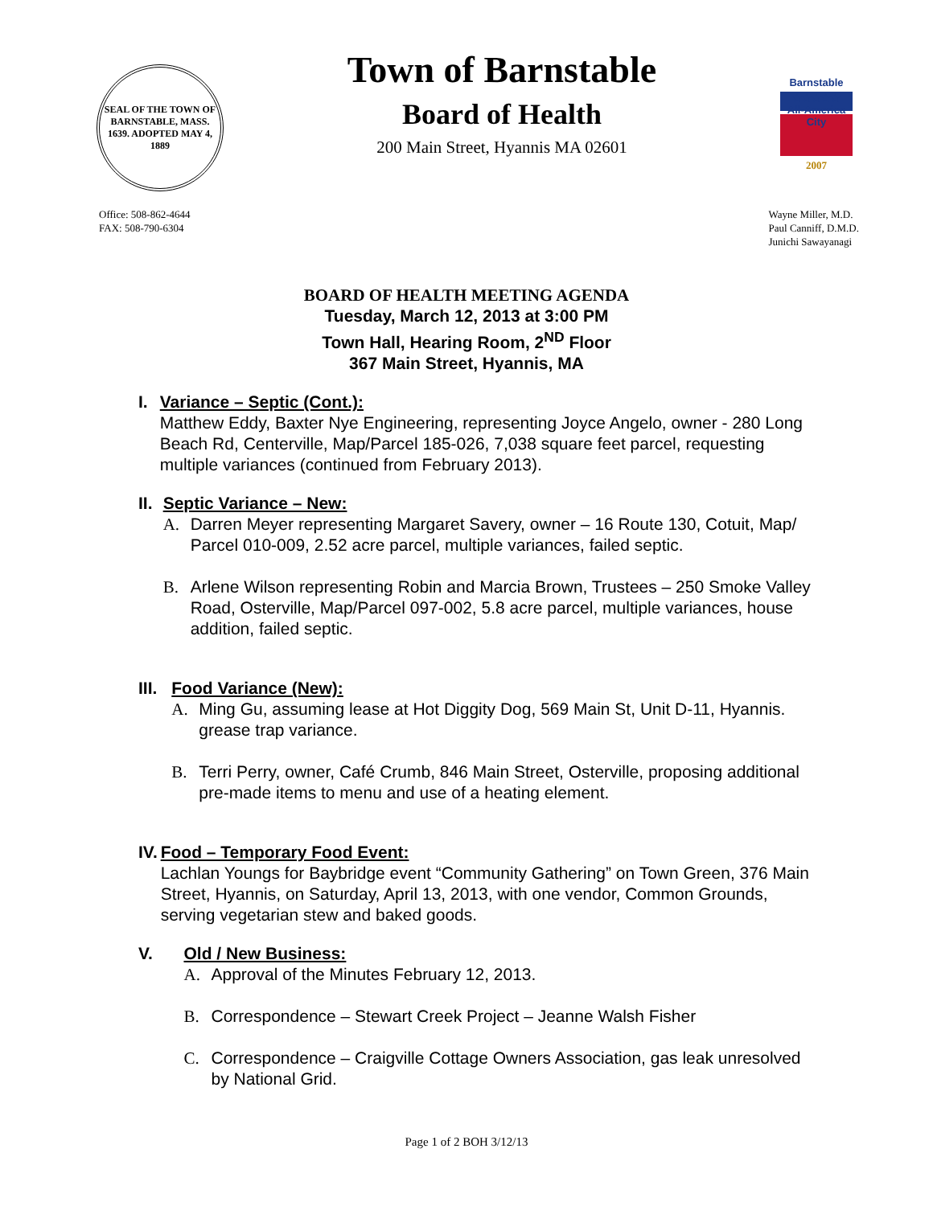SEAL OF THE TOWN OF BARNSTABLE, MASS. 1639. ADOPTED MAY 4, 1889
Town of Barnstable
Board of Health
200 Main Street, Hyannis MA 02601
Barnstable
★★★★★
All-America City
2007
Office: 508-862-4644
FAX: 508-790-6304
Wayne Miller, M.D.
Paul Canniff, D.M.D.
Junichi Sawayanagi
BOARD OF HEALTH MEETING AGENDA
Tuesday, March 12, 2013 at 3:00 PM
Town Hall, Hearing Room, 2<sup>ND</sup> Floor
367 Main Street, Hyannis, MA
I. Variance – Septic (Cont.):
Matthew Eddy, Baxter Nye Engineering, representing Joyce Angelo, owner - 280 Long Beach Rd, Centerville, Map/Parcel 185-026, 7,038 square feet parcel, requesting multiple variances (continued from February 2013).
II. Septic Variance – New:
A. Darren Meyer representing Margaret Savery, owner – 16 Route 130, Cotuit, Map/ Parcel 010-009, 2.52 acre parcel, multiple variances, failed septic.
B. Arlene Wilson representing Robin and Marcia Brown, Trustees – 250 Smoke Valley Road, Osterville, Map/Parcel 097-002, 5.8 acre parcel, multiple variances, house addition, failed septic.
III. Food Variance (New):
A. Ming Gu, assuming lease at Hot Diggity Dog, 569 Main St, Unit D-11, Hyannis. grease trap variance.
B. Terri Perry, owner, Café Crumb, 846 Main Street, Osterville, proposing additional pre-made items to menu and use of a heating element.
IV. Food – Temporary Food Event:
Lachlan Youngs for Baybridge event “Community Gathering” on Town Green, 376 Main Street, Hyannis, on Saturday, April 13, 2013, with one vendor, Common Grounds, serving vegetarian stew and baked goods.
V. Old / New Business:
A. Approval of the Minutes February 12, 2013.
B. Correspondence – Stewart Creek Project – Jeanne Walsh Fisher
C. Correspondence – Craigville Cottage Owners Association, gas leak unresolved by National Grid.
Page 1 of 2 BOH 3/12/13